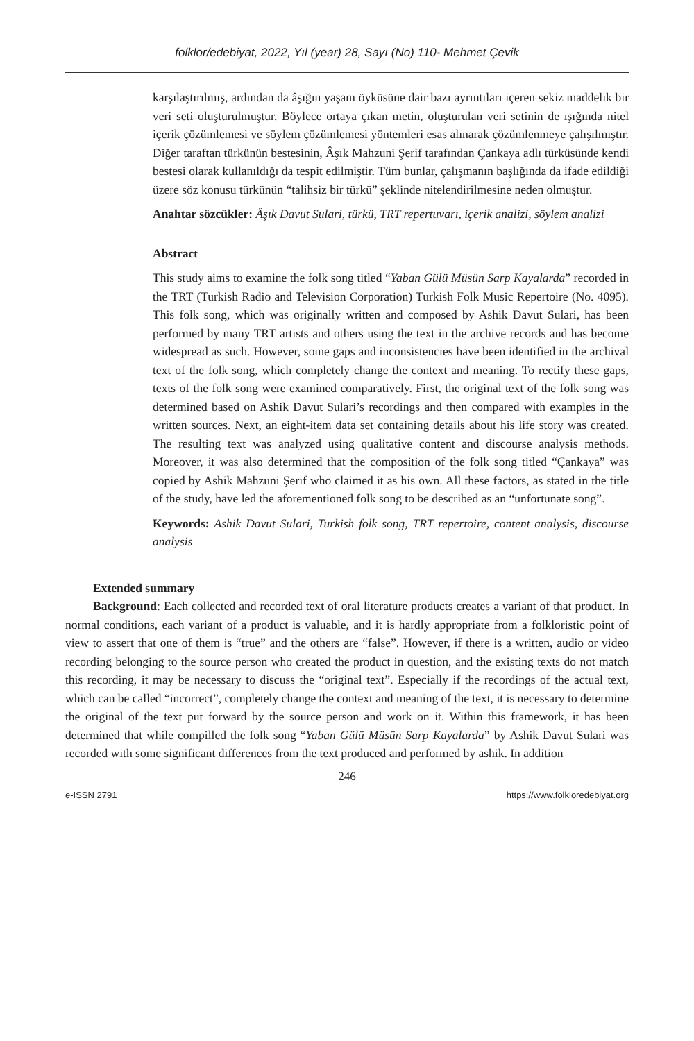folklor/edebiyat, 2022, Yıl (year) 28, Sayı (No) 110- Mehmet Çevik
karşılaştırılmış, ardından da âşığın yaşam öyküsüne dair bazı ayrıntıları içeren sekiz maddelik bir veri seti oluşturulmuştur. Böylece ortaya çıkan metin, oluşturulan veri setinin de ışığında nitel içerik çözümlemesi ve söylem çözümlemesi yöntemleri esas alınarak çözümlenmeye çalışılmıştır. Diğer taraftan türkünün bestesinin, Âşık Mahzuni Şerif tarafından Çankaya adlı türküsünde kendi bestesi olarak kullanıldığı da tespit edilmiştir. Tüm bunlar, çalışmanın başlığında da ifade edildiği üzere söz konusu türkünün “talihsiz bir türkü” şeklinde nitelendirilmesine neden olmuştur.
Anahtar sözcükler: Âşık Davut Sulari, türkü, TRT repertuvarı, içerik analizi, söylem analizi
Abstract
This study aims to examine the folk song titled “Yaban Gülü Müsün Sarp Kayalarda” recorded in the TRT (Turkish Radio and Television Corporation) Turkish Folk Music Repertoire (No. 4095). This folk song, which was originally written and composed by Ashik Davut Sulari, has been performed by many TRT artists and others using the text in the archive records and has become widespread as such. However, some gaps and inconsistencies have been identified in the archival text of the folk song, which completely change the context and meaning. To rectify these gaps, texts of the folk song were examined comparatively. First, the original text of the folk song was determined based on Ashik Davut Sulari’s recordings and then compared with examples in the written sources. Next, an eight-item data set containing details about his life story was created. The resulting text was analyzed using qualitative content and discourse analysis methods. Moreover, it was also determined that the composition of the folk song titled “Çankaya” was copied by Ashik Mahzuni Şerif who claimed it as his own. All these factors, as stated in the title of the study, have led the aforementioned folk song to be described as an “unfortunate song”.
Keywords: Ashik Davut Sulari, Turkish folk song, TRT repertoire, content analysis, discourse analysis
Extended summary
Background: Each collected and recorded text of oral literature products creates a variant of that product. In normal conditions, each variant of a product is valuable, and it is hardly appropriate from a folkloristic point of view to assert that one of them is “true” and the others are “false”. However, if there is a written, audio or video recording belonging to the source person who created the product in question, and the existing texts do not match this recording, it may be necessary to discuss the “original text”. Especially if the recordings of the actual text, which can be called “incorrect”, completely change the context and meaning of the text, it is necessary to determine the original of the text put forward by the source person and work on it. Within this framework, it has been determined that while compilled the folk song “Yaban Gülü Müsün Sarp Kayalarda” by Ashik Davut Sulari was recorded with some significant differences from the text produced and performed by ashik. In addition
246
e-ISSN 2791 https://www.folkloredebiyat.org